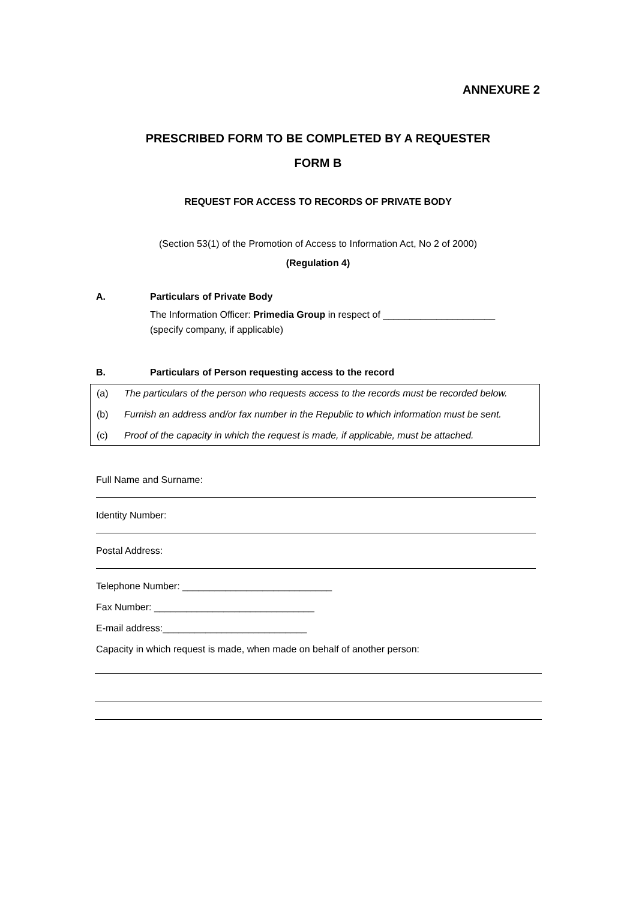ANNEXURE 2
PRESCRIBED FORM TO BE COMPLETED BY A REQUESTER
FORM B
REQUEST FOR ACCESS TO RECORDS OF PRIVATE BODY
(Section 53(1) of the Promotion of Access to Information Act, No 2 of 2000)
(Regulation 4)
A. Particulars of Private Body
The Information Officer: Primedia Group in respect of _____________________
(specify company, if applicable)
B. Particulars of Person requesting access to the record
(a) The particulars of the person who requests access to the records must be recorded below.
(b) Furnish an address and/or fax number in the Republic to which information must be sent.
(c) Proof of the capacity in which the request is made, if applicable, must be attached.
Full Name and Surname:
Identity Number:
Postal Address:
Telephone Number: ____________________________
Fax Number: ______________________________
E-mail address:___________________________
Capacity in which request is made, when made on behalf of another person: